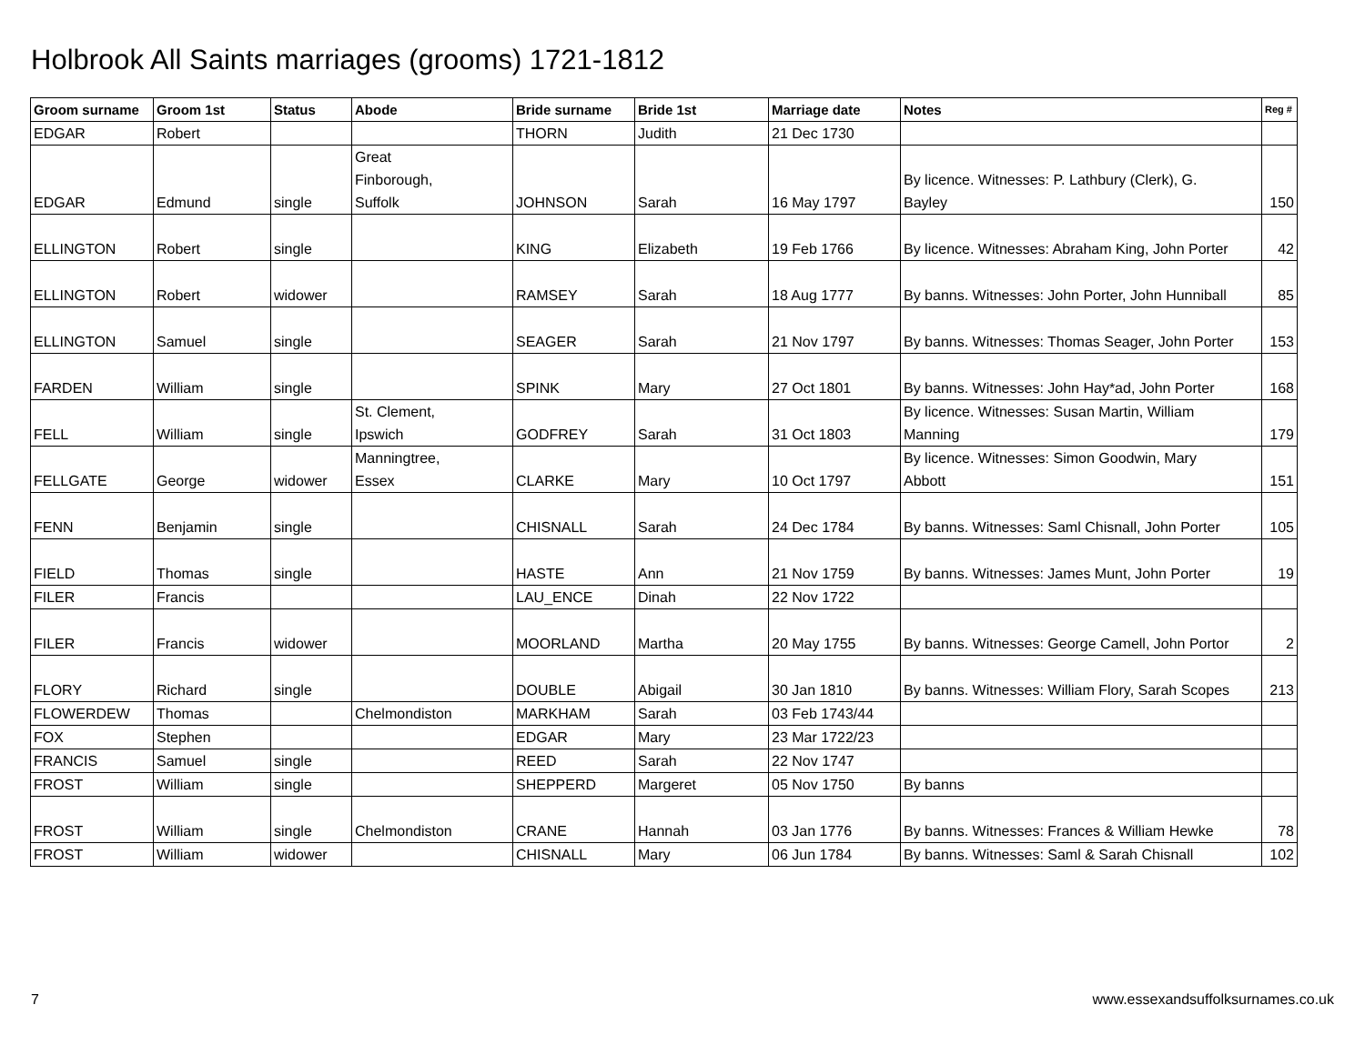Holbrook All Saints marriages (grooms) 1721-1812
| Groom surname | Groom 1st | Status | Abode | Bride surname | Bride 1st | Marriage date | Notes | Reg # |
| --- | --- | --- | --- | --- | --- | --- | --- | --- |
| EDGAR | Robert | | | THORN | Judith | 21 Dec 1730 | | |
| EDGAR | Edmund | single | Great Finborough, Suffolk | JOHNSON | Sarah | 16 May 1797 | By licence. Witnesses: P. Lathbury (Clerk), G. Bayley | 150 |
| ELLINGTON | Robert | single | | KING | Elizabeth | 19 Feb 1766 | By licence. Witnesses: Abraham King, John Porter | 42 |
| ELLINGTON | Robert | widower | | RAMSEY | Sarah | 18 Aug 1777 | By banns. Witnesses: John Porter, John Hunniball | 85 |
| ELLINGTON | Samuel | single | | SEAGER | Sarah | 21 Nov 1797 | By banns. Witnesses: Thomas Seager, John Porter | 153 |
| FARDEN | William | single | | SPINK | Mary | 27 Oct 1801 | By banns. Witnesses: John Hay*ad, John Porter | 168 |
| FELL | William | single | St. Clement, Ipswich | GODFREY | Sarah | 31 Oct 1803 | By licence. Witnesses: Susan Martin, William Manning | 179 |
| FELLGATE | George | widower | Manningtree, Essex | CLARKE | Mary | 10 Oct 1797 | By licence. Witnesses: Simon Goodwin, Mary Abbott | 151 |
| FENN | Benjamin | single | | CHISNALL | Sarah | 24 Dec 1784 | By banns. Witnesses: Saml Chisnall, John Porter | 105 |
| FIELD | Thomas | single | | HASTE | Ann | 21 Nov 1759 | By banns. Witnesses: James Munt, John Porter | 19 |
| FILER | Francis | | | LAU_ENCE | Dinah | 22 Nov 1722 | | |
| FILER | Francis | widower | | MOORLAND | Martha | 20 May 1755 | By banns. Witnesses: George Camell, John Portor | 2 |
| FLORY | Richard | single | | DOUBLE | Abigail | 30 Jan 1810 | By banns. Witnesses: William Flory, Sarah Scopes | 213 |
| FLOWERDEW | Thomas | | Chelmondiston | MARKHAM | Sarah | 03 Feb 1743/44 | | |
| FOX | Stephen | | | EDGAR | Mary | 23 Mar 1722/23 | | |
| FRANCIS | Samuel | single | | REED | Sarah | 22 Nov 1747 | | |
| FROST | William | single | | SHEPPERD | Margeret | 05 Nov 1750 | By banns | |
| FROST | William | single | Chelmondiston | CRANE | Hannah | 03 Jan 1776 | By banns. Witnesses: Frances & William Hewke | 78 |
| FROST | William | widower | | CHISNALL | Mary | 06 Jun 1784 | By banns. Witnesses: Saml & Sarah Chisnall | 102 |
7 www.essexandsuffolksurnames.co.uk